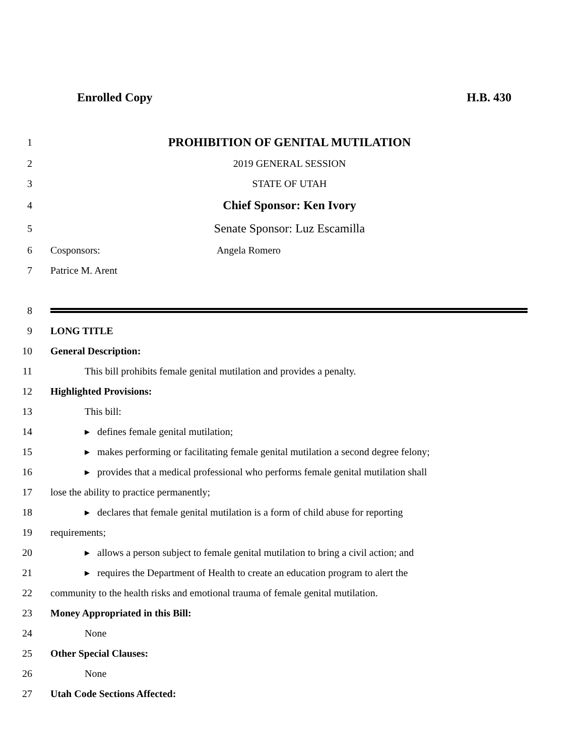Enrolled Copy H.B. 430
1 PROHIBITION OF GENITAL MUTILATION
2 2019 GENERAL SESSION
3 STATE OF UTAH
4 Chief Sponsor: Ken Ivory
5 Senate Sponsor: Luz Escamilla
6 Cosponsors: Angela Romero
7 Patrice M. Arent
8
9 LONG TITLE
10 General Description:
11 This bill prohibits female genital mutilation and provides a penalty.
12 Highlighted Provisions:
13 This bill:
14 ▸ defines female genital mutilation;
15 ▸ makes performing or facilitating female genital mutilation a second degree felony;
16 ▸ provides that a medical professional who performs female genital mutilation shall
17 lose the ability to practice permanently;
18 ▸ declares that female genital mutilation is a form of child abuse for reporting
19 requirements;
20 ▸ allows a person subject to female genital mutilation to bring a civil action; and
21 ▸ requires the Department of Health to create an education program to alert the
22 community to the health risks and emotional trauma of female genital mutilation.
23 Money Appropriated in this Bill:
24 None
25 Other Special Clauses:
26 None
27 Utah Code Sections Affected: